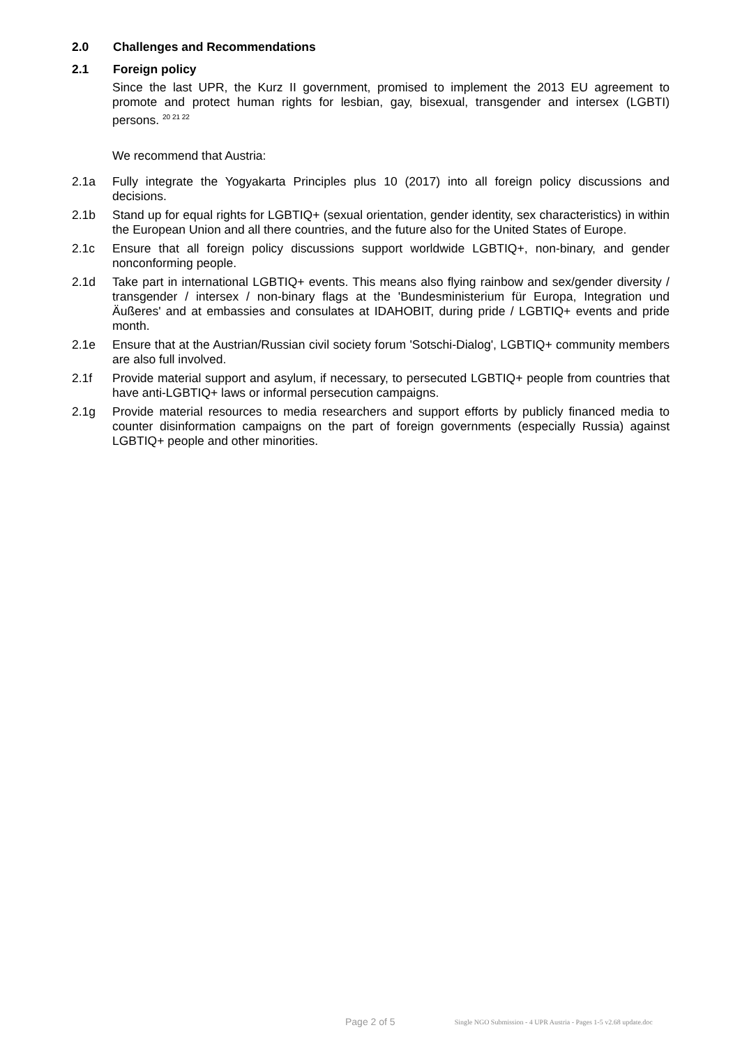2.0 Challenges and Recommendations
2.1 Foreign policy
Since the last UPR, the Kurz II government, promised to implement the 2013 EU agreement to promote and protect human rights for lesbian, gay, bisexual, transgender and intersex (LGBTI) persons. <sup>20 21 22</sup>
We recommend that Austria:
2.1a Fully integrate the Yogyakarta Principles plus 10 (2017) into all foreign policy discussions and decisions.
2.1b Stand up for equal rights for LGBTIQ+ (sexual orientation, gender identity, sex characteristics) in within the European Union and all there countries, and the future also for the United States of Europe.
2.1c Ensure that all foreign policy discussions support worldwide LGBTIQ+, non-binary, and gender nonconforming people.
2.1d Take part in international LGBTIQ+ events. This means also flying rainbow and sex/gender diversity / transgender / intersex / non-binary flags at the 'Bundesministerium für Europa, Integration und Äußeres' and at embassies and consulates at IDAHOBIT, during pride / LGBTIQ+ events and pride month.
2.1e Ensure that at the Austrian/Russian civil society forum 'Sotschi-Dialog', LGBTIQ+ community members are also full involved.
2.1f Provide material support and asylum, if necessary, to persecuted LGBTIQ+ people from countries that have anti-LGBTIQ+ laws or informal persecution campaigns.
2.1g Provide material resources to media researchers and support efforts by publicly financed media to counter disinformation campaigns on the part of foreign governments (especially Russia) against LGBTIQ+ people and other minorities.
Page 2 of 5 Single NGO Submission - 4 UPR Austria - Pages 1-5 v2.68 update.doc